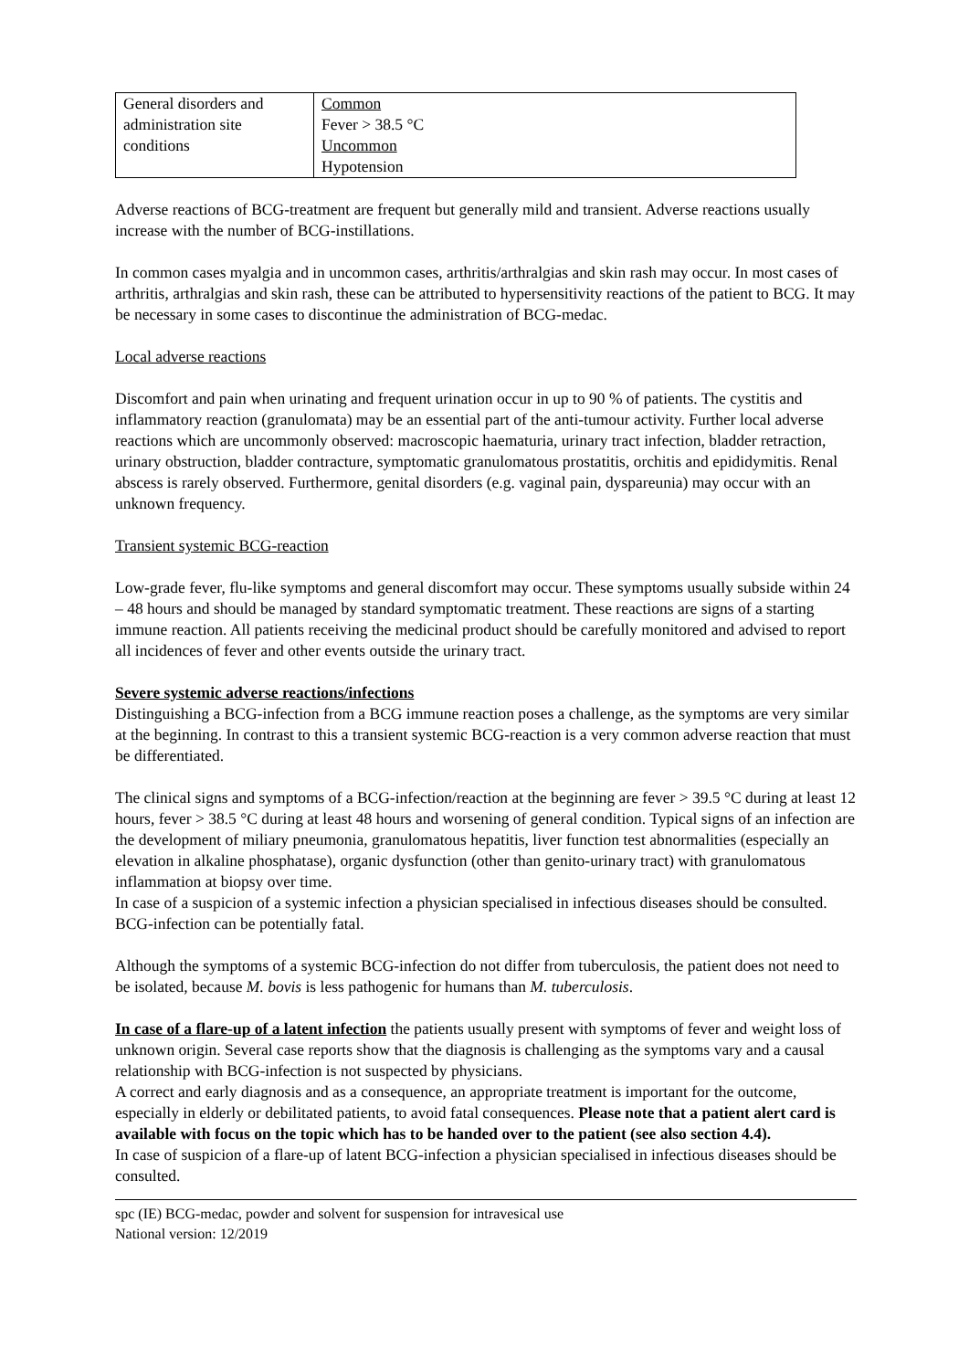| General disorders and administration site conditions | Common Fever > 38.5 °C Uncommon Hypotension |
Adverse reactions of BCG-treatment are frequent but generally mild and transient. Adverse reactions usually increase with the number of BCG-instillations.
In common cases myalgia and in uncommon cases, arthritis/arthralgias and skin rash may occur. In most cases of arthritis, arthralgias and skin rash, these can be attributed to hypersensitivity reactions of the patient to BCG. It may be necessary in some cases to discontinue the administration of BCG-medac.
Local adverse reactions
Discomfort and pain when urinating and frequent urination occur in up to 90 % of patients. The cystitis and inflammatory reaction (granulomata) may be an essential part of the anti-tumour activity. Further local adverse reactions which are uncommonly observed: macroscopic haematuria, urinary tract infection, bladder retraction, urinary obstruction, bladder contracture, symptomatic granulomatous prostatitis, orchitis and epididymitis. Renal abscess is rarely observed. Furthermore, genital disorders (e.g. vaginal pain, dyspareunia) may occur with an unknown frequency.
Transient systemic BCG-reaction
Low-grade fever, flu-like symptoms and general discomfort may occur. These symptoms usually subside within 24 – 48 hours and should be managed by standard symptomatic treatment. These reactions are signs of a starting immune reaction. All patients receiving the medicinal product should be carefully monitored and advised to report all incidences of fever and other events outside the urinary tract.
Severe systemic adverse reactions/infections
Distinguishing a BCG-infection from a BCG immune reaction poses a challenge, as the symptoms are very similar at the beginning. In contrast to this a transient systemic BCG-reaction is a very common adverse reaction that must be differentiated.
The clinical signs and symptoms of a BCG-infection/reaction at the beginning are fever > 39.5 °C during at least 12 hours, fever > 38.5 °C during at least 48 hours and worsening of general condition. Typical signs of an infection are the development of miliary pneumonia, granulomatous hepatitis, liver function test abnormalities (especially an elevation in alkaline phosphatase), organic dysfunction (other than genito-urinary tract) with granulomatous inflammation at biopsy over time.
In case of a suspicion of a systemic infection a physician specialised in infectious diseases should be consulted. BCG-infection can be potentially fatal.
Although the symptoms of a systemic BCG-infection do not differ from tuberculosis, the patient does not need to be isolated, because M. bovis is less pathogenic for humans than M. tuberculosis.
In case of a flare-up of a latent infection the patients usually present with symptoms of fever and weight loss of unknown origin. Several case reports show that the diagnosis is challenging as the symptoms vary and a causal relationship with BCG-infection is not suspected by physicians.
A correct and early diagnosis and as a consequence, an appropriate treatment is important for the outcome, especially in elderly or debilitated patients, to avoid fatal consequences. Please note that a patient alert card is available with focus on the topic which has to be handed over to the patient (see also section 4.4).
In case of suspicion of a flare-up of latent BCG-infection a physician specialised in infectious diseases should be consulted.
spc (IE) BCG-medac, powder and solvent for suspension for intravesical use
National version: 12/2019